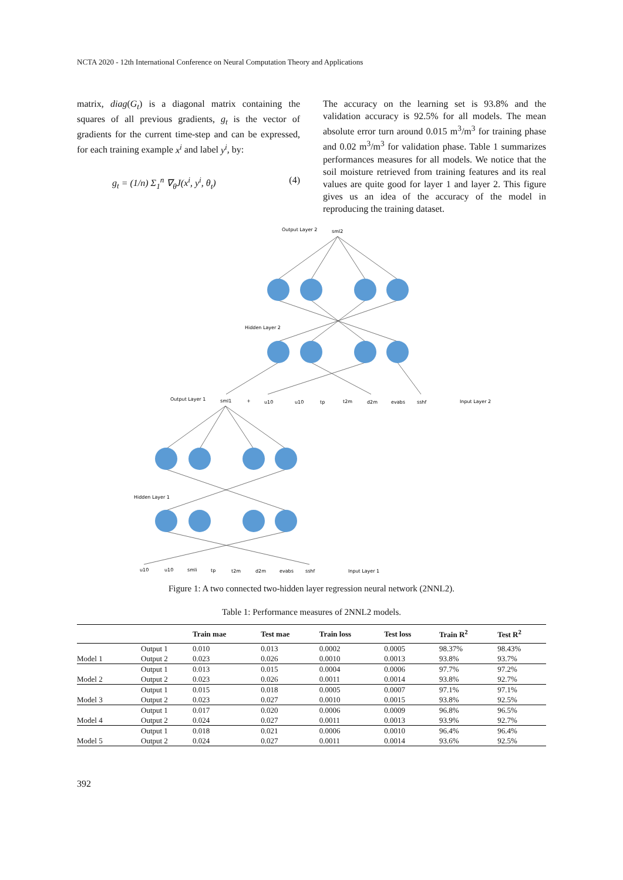NCTA 2020 - 12th International Conference on Neural Computation Theory and Applications
matrix, diag(G<sub>t</sub>) is a diagonal matrix containing the squares of all previous gradients, g<sub>t</sub> is the vector of gradients for the current time-step and can be expressed, for each training example x<sup>i</sup> and label y<sup>i</sup>, by:
g<sub>t</sub> = (1/n) Σ<sub>1</sub><sup>n</sup> ∇<sub>θ</sub>J(x<sup>i</sup>, y<sup>i</sup>, θ<sub>t</sub>) (4)
The accuracy on the learning set is 93.8% and the validation accuracy is 92.5% for all models. The mean absolute error turn around 0.015 m<sup>3</sup>/m<sup>3</sup> for training phase and 0.02 m<sup>3</sup>/m<sup>3</sup> for validation phase. Table 1 summarizes performances measures for all models. We notice that the soil moisture retrieved from training features and its real values are quite good for layer 1 and layer 2. This figure gives us an idea of the accuracy of the model in reproducing the training dataset.
Output Layer 2
sml2
Hidden Layer 2
Output Layer 1
sml1
+
u10
u10
tp
t2m
d2m
evabs
sshf
Input Layer 2
Hidden Layer 1
u10
u10
smli
tp
t2m
d2m
evabs
sshf
Input Layer 1
Figure 1: A two connected two-hidden layer regression neural network (2NNL2).
Table 1: Performance measures of 2NNL2 models.
| | | Train mae | Test mae | Train loss | Test loss | Train R<sup>2</sup> | Test R<sup>2</sup> |
| --- | --- | --- | --- | --- | --- | --- | --- |
| | Output 1 | 0.010 | 0.013 | 0.0002 | 0.0005 | 98.37% | 98.43% |
| Model 1 | Output 2 | 0.023 | 0.026 | 0.0010 | 0.0013 | 93.8% | 93.7% |
| | Output 1 | 0.013 | 0.015 | 0.0004 | 0.0006 | 97.7% | 97.2% |
| Model 2 | Output 2 | 0.023 | 0.026 | 0.0011 | 0.0014 | 93.8% | 92.7% |
| | Output 1 | 0.015 | 0.018 | 0.0005 | 0.0007 | 97.1% | 97.1% |
| Model 3 | Output 2 | 0.023 | 0.027 | 0.0010 | 0.0015 | 93.8% | 92.5% |
| | Output 1 | 0.017 | 0.020 | 0.0006 | 0.0009 | 96.8% | 96.5% |
| Model 4 | Output 2 | 0.024 | 0.027 | 0.0011 | 0.0013 | 93.9% | 92.7% |
| | Output 1 | 0.018 | 0.021 | 0.0006 | 0.0010 | 96.4% | 96.4% |
| Model 5 | Output 2 | 0.024 | 0.027 | 0.0011 | 0.0014 | 93.6% | 92.5% |
392